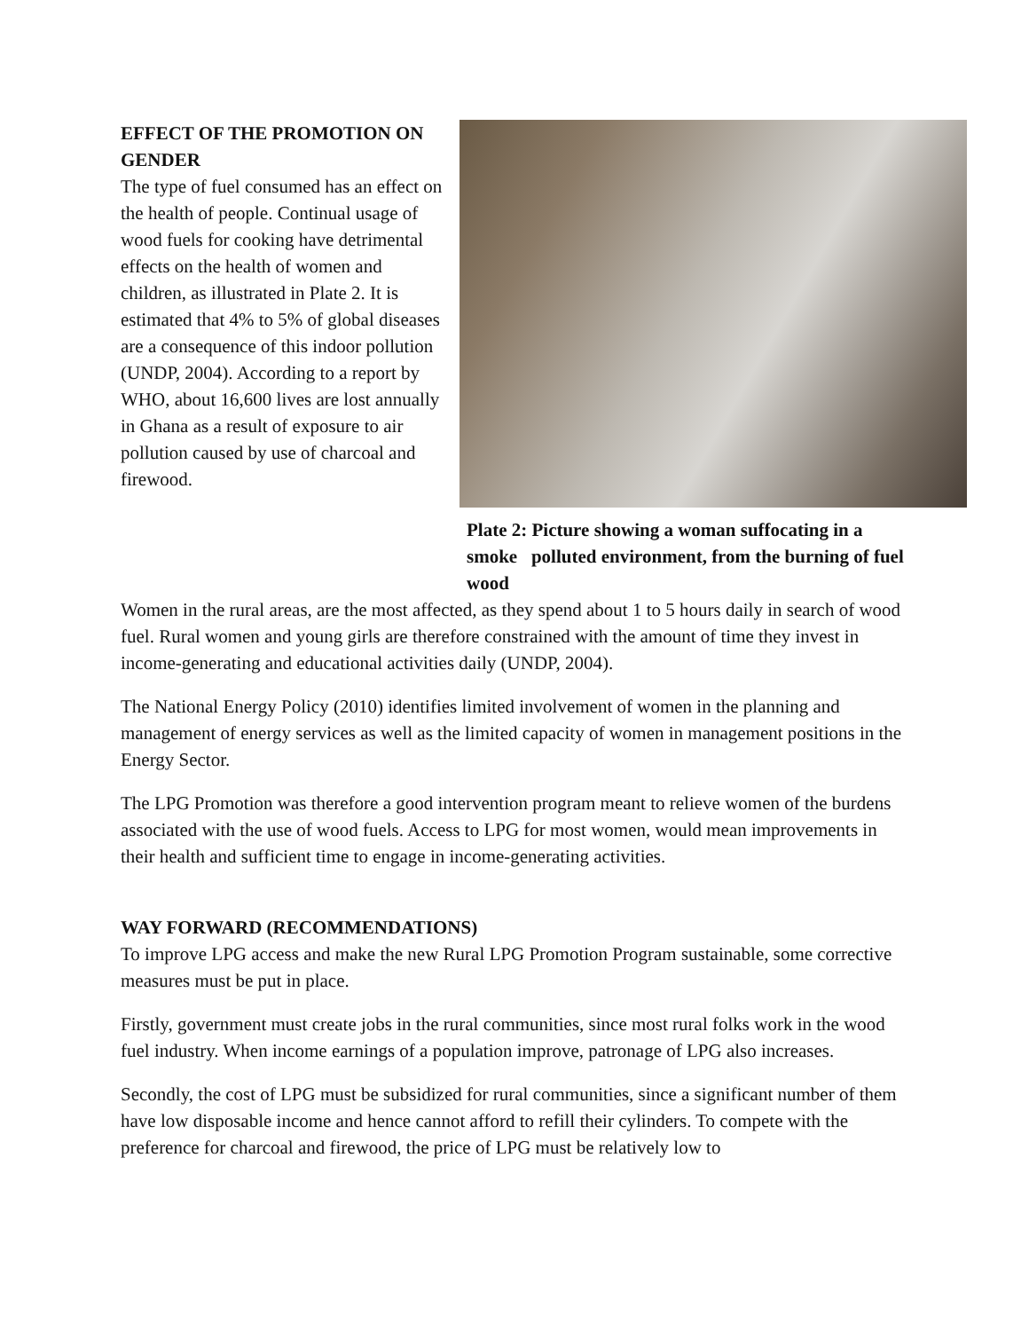EFFECT OF THE PROMOTION ON GENDER
The type of fuel consumed has an effect on the health of people. Continual usage of wood fuels for cooking have detrimental effects on the health of women and children, as illustrated in Plate 2. It is estimated that 4% to 5% of global diseases are a consequence of this indoor pollution (UNDP, 2004). According to a report by WHO, about 16,600 lives are lost annually in Ghana as a result of exposure to air pollution caused by use of charcoal and firewood.
Plate 2: Picture showing a woman suffocating in a smoke polluted environment, from the burning of fuel wood
Women in the rural areas, are the most affected, as they spend about 1 to 5 hours daily in search of wood fuel. Rural women and young girls are therefore constrained with the amount of time they invest in income-generating and educational activities daily (UNDP, 2004).
The National Energy Policy (2010) identifies limited involvement of women in the planning and management of energy services as well as the limited capacity of women in management positions in the Energy Sector.
The LPG Promotion was therefore a good intervention program meant to relieve women of the burdens associated with the use of wood fuels. Access to LPG for most women, would mean improvements in their health and sufficient time to engage in income-generating activities.
WAY FORWARD (RECOMMENDATIONS)
To improve LPG access and make the new Rural LPG Promotion Program sustainable, some corrective measures must be put in place.
Firstly, government must create jobs in the rural communities, since most rural folks work in the wood fuel industry. When income earnings of a population improve, patronage of LPG also increases.
Secondly, the cost of LPG must be subsidized for rural communities, since a significant number of them have low disposable income and hence cannot afford to refill their cylinders. To compete with the preference for charcoal and firewood, the price of LPG must be relatively low to